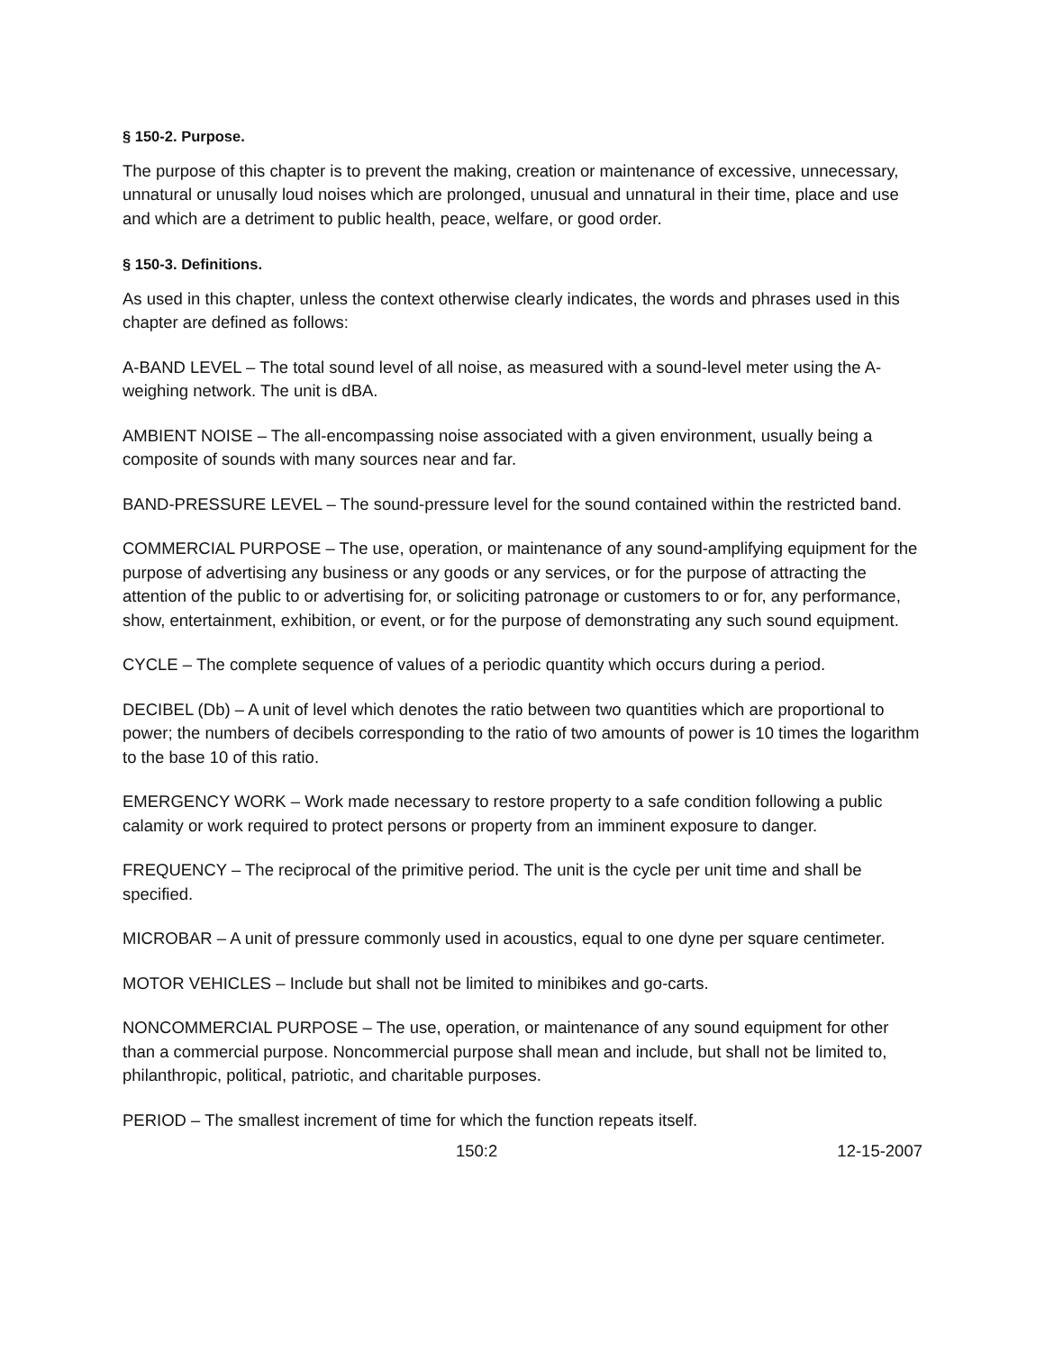§ 150-2. Purpose.
The purpose of this chapter is to prevent the making, creation or maintenance of excessive, unnecessary, unnatural or unusally loud noises which are prolonged, unusual and unnatural in their time, place and use and which are a detriment to public health, peace, welfare, or good order.
§ 150-3. Definitions.
As used in this chapter, unless the context otherwise clearly indicates, the words and phrases used in this chapter are defined as follows:
A-BAND LEVEL – The total sound level of all noise, as measured with a sound-level meter using the A-weighing network. The unit is dBA.
AMBIENT NOISE – The all-encompassing noise associated with a given environment, usually being a composite of sounds with many sources near and far.
BAND-PRESSURE LEVEL – The sound-pressure level for the sound contained within the restricted band.
COMMERCIAL PURPOSE – The use, operation, or maintenance of any sound-amplifying equipment for the purpose of advertising any business or any goods or any services, or for the purpose of attracting the attention of the public to or advertising for, or soliciting patronage or customers to or for, any performance, show, entertainment, exhibition, or event, or for the purpose of demonstrating any such sound equipment.
CYCLE – The complete sequence of values of a periodic quantity which occurs during a period.
DECIBEL (Db) – A unit of level which denotes the ratio between two quantities which are proportional to power; the numbers of decibels corresponding to the ratio of two amounts of power is 10 times the logarithm to the base 10 of this ratio.
EMERGENCY WORK – Work made necessary to restore property to a safe condition following a public calamity or work required to protect persons or property from an imminent exposure to danger.
FREQUENCY – The reciprocal of the primitive period. The unit is the cycle per unit time and shall be specified.
MICROBAR – A unit of pressure commonly used in acoustics, equal to one dyne per square centimeter.
MOTOR VEHICLES – Include but shall not be limited to minibikes and go-carts.
NONCOMMERCIAL PURPOSE – The use, operation, or maintenance of any sound equipment for other than a commercial purpose. Noncommercial purpose shall mean and include, but shall not be limited to, philanthropic, political, patriotic, and charitable purposes.
PERIOD – The smallest increment of time for which the function repeats itself.
150:2 12-15-2007